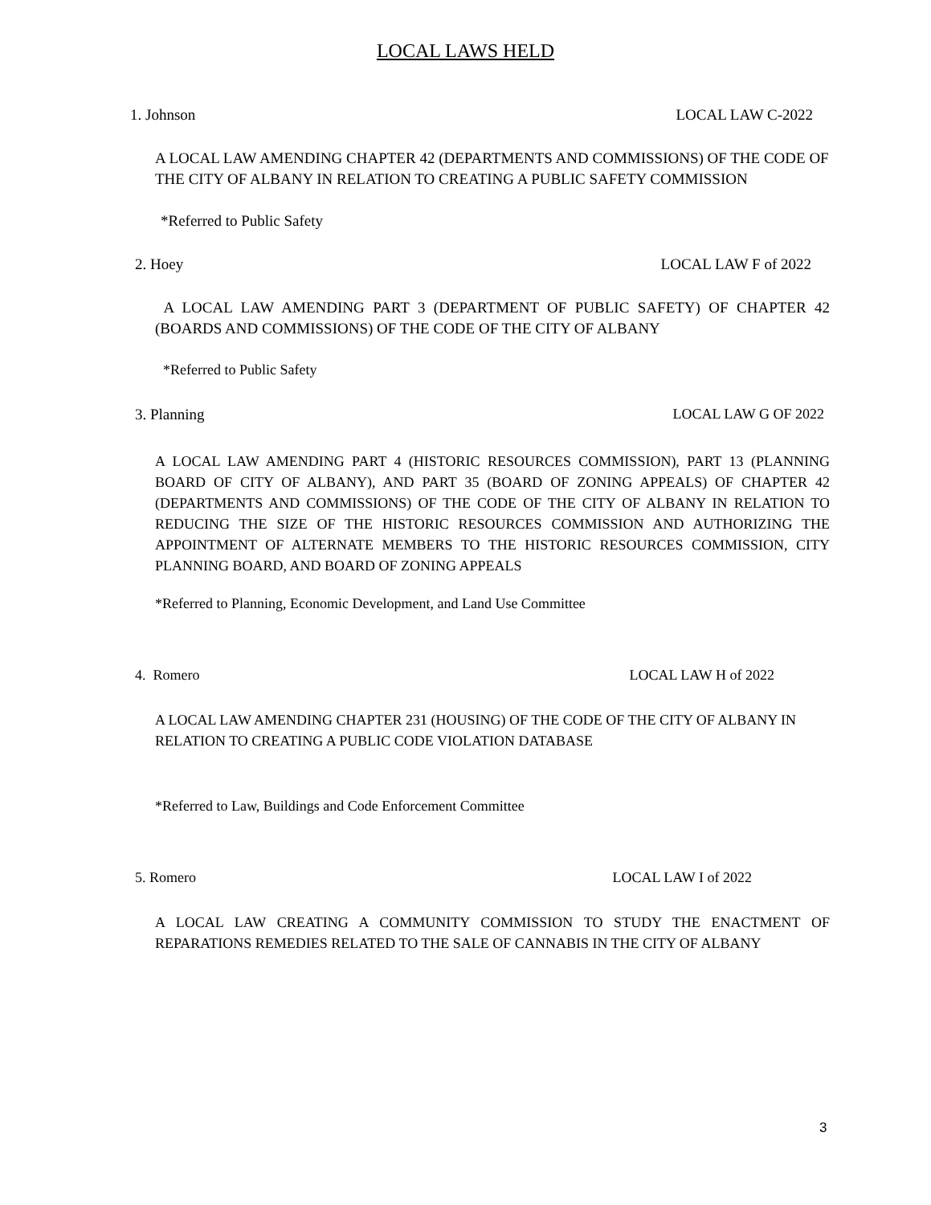LOCAL LAWS HELD
1. Johnson LOCAL LAW C-2022
A LOCAL LAW AMENDING CHAPTER 42 (DEPARTMENTS AND COMMISSIONS) OF THE CODE OF THE CITY OF ALBANY IN RELATION TO CREATING A PUBLIC SAFETY COMMISSION
*Referred to Public Safety
2. Hoey LOCAL LAW F of 2022
A LOCAL LAW AMENDING PART 3 (DEPARTMENT OF PUBLIC SAFETY) OF CHAPTER 42 (BOARDS AND COMMISSIONS) OF THE CODE OF THE CITY OF ALBANY
*Referred to Public Safety
3. Planning LOCAL LAW G OF 2022
A LOCAL LAW AMENDING PART 4 (HISTORIC RESOURCES COMMISSION), PART 13 (PLANNING BOARD OF CITY OF ALBANY), AND PART 35 (BOARD OF ZONING APPEALS) OF CHAPTER 42 (DEPARTMENTS AND COMMISSIONS) OF THE CODE OF THE CITY OF ALBANY IN RELATION TO REDUCING THE SIZE OF THE HISTORIC RESOURCES COMMISSION AND AUTHORIZING THE APPOINTMENT OF ALTERNATE MEMBERS TO THE HISTORIC RESOURCES COMMISSION, CITY PLANNING BOARD, AND BOARD OF ZONING APPEALS
*Referred to Planning, Economic Development, and Land Use Committee
4. Romero LOCAL LAW H of 2022
A LOCAL LAW AMENDING CHAPTER 231 (HOUSING) OF THE CODE OF THE CITY OF ALBANY IN RELATION TO CREATING A PUBLIC CODE VIOLATION DATABASE
*Referred to Law, Buildings and Code Enforcement Committee
5. Romero LOCAL LAW I of 2022
A LOCAL LAW CREATING A COMMUNITY COMMISSION TO STUDY THE ENACTMENT OF REPARATIONS REMEDIES RELATED TO THE SALE OF CANNABIS IN THE CITY OF ALBANY
3